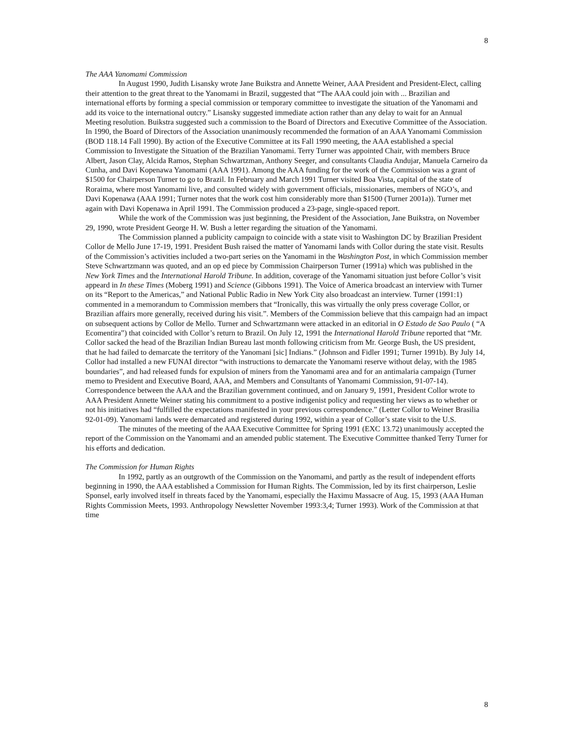8
The AAA Yanomami Commission
In August 1990, Judith Lisansky wrote Jane Buikstra and Annette Weiner, AAA President and President-Elect, calling their attention to the great threat to the Yanomami in Brazil, suggested that “The AAA could join with ... Brazilian and international efforts by forming a special commission or temporary committee to investigate the situation of the Yanomami and add its voice to the international outcry.” Lisansky suggested immediate action rather than any delay to wait for an Annual Meeting resolution. Buikstra suggested such a commission to the Board of Directors and Executive Committee of the Association. In 1990, the Board of Directors of the Association unanimously recommended the formation of an AAA Yanomami Commission (BOD 118.14 Fall 1990). By action of the Executive Committee at its Fall 1990 meeting, the AAA established a special Commission to Investigate the Situation of the Brazilian Yanomami. Terry Turner was appointed Chair, with members Bruce Albert, Jason Clay, Alcida Ramos, Stephan Schwartzman, Anthony Seeger, and consultants Claudia Andujar, Manuela Carneiro da Cunha, and Davi Kopenawa Yanomami (AAA 1991). Among the AAA funding for the work of the Commission was a grant of $1500 for Chairperson Turner to go to Brazil. In February and March 1991 Turner visited Boa Vista, capital of the state of Roraima, where most Yanomami live, and consulted widely with government officials, missionaries, members of NGO’s, and Davi Kopenawa (AAA 1991; Turner notes that the work cost him considerably more than $1500 (Turner 2001a)). Turner met again with Davi Kopenawa in April 1991. The Commission produced a 23-page, single-spaced report.
While the work of the Commission was just beginning, the President of the Association, Jane Buikstra, on November 29, 1990, wrote President George H. W. Bush a letter regarding the situation of the Yanomami.
The Commission planned a publicity campaign to coincide with a state visit to Washington DC by Brazilian President Collor de Mello June 17-19, 1991. President Bush raised the matter of Yanomami lands with Collor during the state visit. Results of the Commission’s activities included a two-part series on the Yanomami in the Washington Post, in which Commission member Steve Schwartzmann was quoted, and an op ed piece by Commission Chairperson Turner (1991a) which was published in the New York Times and the International Harold Tribune. In addition, coverage of the Yanomami situation just before Collor’s visit appeard in In these Times (Moberg 1991) and Science (Gibbons 1991). The Voice of America broadcast an interview with Turner on its “Report to the Americas,” and National Public Radio in New York City also broadcast an interview. Turner (1991:1) commented in a memorandum to Commission members that “Ironically, this was virtually the only press coverage Collor, or Brazilian affairs more generally, received during his visit.”. Members of the Commission believe that this campaign had an impact on subsequent actions by Collor de Mello. Turner and Schwartzmann were attacked in an editorial in O Estado de Sao Paulo ( “A Ecomentira”) that coincided with Collor’s return to Brazil. On July 12, 1991 the International Harold Tribune reported that “Mr. Collor sacked the head of the Brazilian Indian Bureau last month following criticism from Mr. George Bush, the US president, that he had failed to demarcate the territory of the Yanomani [sic] Indians.” (Johnson and Fidler 1991; Turner 1991b). By July 14, Collor had installed a new FUNAI director “with instructions to demarcate the Yanomami reserve without delay, with the 1985 boundaries”, and had released funds for expulsion of miners from the Yanomami area and for an antimalaria campaign (Turner memo to President and Executive Board, AAA, and Members and Consultants of Yanomami Commission, 91-07-14). Correspondence between the AAA and the Brazilian government continued, and on January 9, 1991, President Collor wrote to AAA President Annette Weiner stating his commitment to a postive indigenist policy and requesting her views as to whether or not his initiatives had “fulfilled the expectations manifested in your previous correspondence.” (Letter Collor to Weiner Brasilia 92-01-09). Yanomami lands were demarcated and registered during 1992, within a year of Collor’s state visit to the U.S.
The minutes of the meeting of the AAA Executive Committee for Spring 1991 (EXC 13.72) unanimously accepted the report of the Commission on the Yanomami and an amended public statement. The Executive Committee thanked Terry Turner for his efforts and dedication.
The Commission for Human Rights
In 1992, partly as an outgrowth of the Commission on the Yanomami, and partly as the result of independent efforts beginning in 1990, the AAA established a Commission for Human Rights. The Commission, led by its first chairperson, Leslie Sponsel, early involved itself in threats faced by the Yanomami, especially the Haximu Massacre of Aug. 15, 1993 (AAA Human Rights Commission Meets, 1993. Anthropology Newsletter November 1993:3,4; Turner 1993). Work of the Commission at that time
8